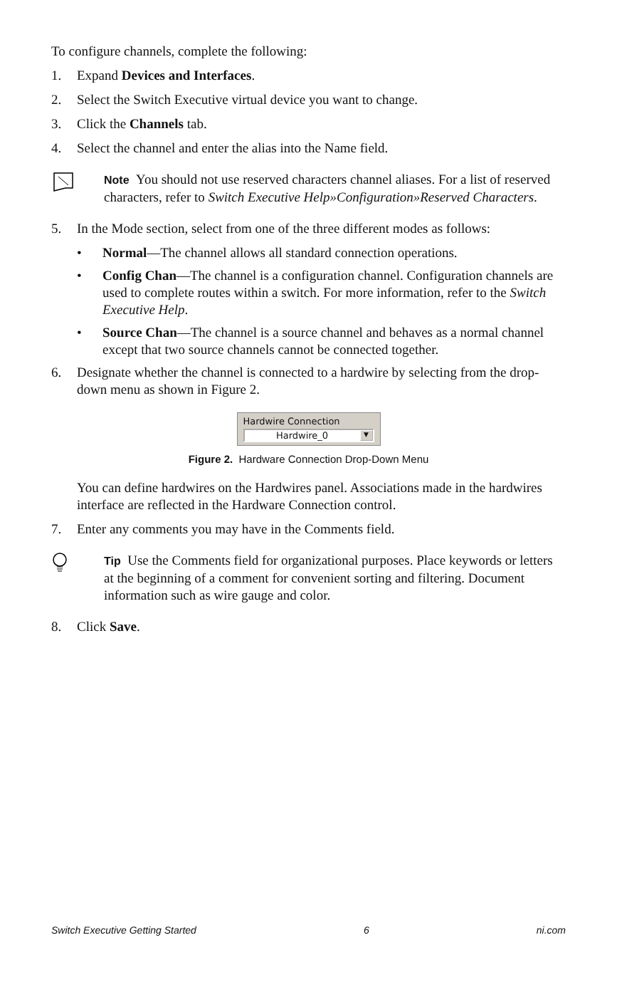To configure channels, complete the following:
1. Expand Devices and Interfaces.
2. Select the Switch Executive virtual device you want to change.
3. Click the Channels tab.
4. Select the channel and enter the alias into the Name field.
Note You should not use reserved characters channel aliases. For a list of reserved characters, refer to Switch Executive Help»Configuration»Reserved Characters.
5. In the Mode section, select from one of the three different modes as follows:
• Normal—The channel allows all standard connection operations.
• Config Chan—The channel is a configuration channel. Configuration channels are used to complete routes within a switch. For more information, refer to the Switch Executive Help.
• Source Chan—The channel is a source channel and behaves as a normal channel except that two source channels cannot be connected together.
6. Designate whether the channel is connected to a hardwire by selecting from the drop-down menu as shown in Figure 2.
Hardwire Connection
Hardwire_0
▼
Figure 2. Hardware Connection Drop-Down Menu
You can define hardwires on the Hardwires panel. Associations made in the hardwires interface are reflected in the Hardware Connection control.
7. Enter any comments you may have in the Comments field.
Tip Use the Comments field for organizational purposes. Place keywords or letters at the beginning of a comment for convenient sorting and filtering. Document information such as wire gauge and color.
8. Click Save.
Switch Executive Getting Started 6 ni.com